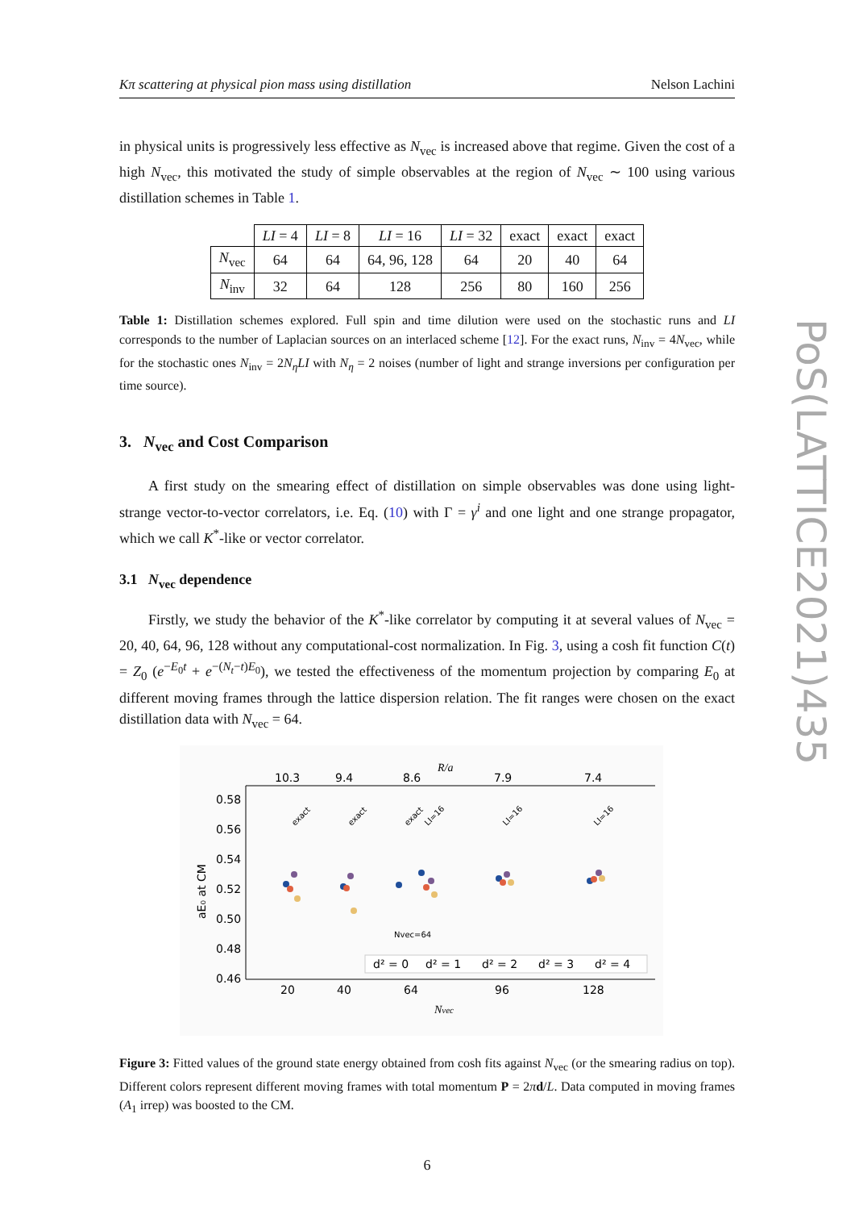Kπ scattering at physical pion mass using distillation Nelson Lachini
in physical units is progressively less effective as N<sub>vec</sub> is increased above that regime. Given the cost of a high N<sub>vec</sub>, this motivated the study of simple observables at the region of N<sub>vec</sub> ∼ 100 using various distillation schemes in Table 1.
| | LI = 4 | LI = 8 | LI = 16 | LI = 32 | exact | exact | exact |
| N<sub>vec</sub> | 64 | 64 | 64, 96, 128 | 64 | 20 | 40 | 64 |
| N<sub>inv</sub> | 32 | 64 | 128 | 256 | 80 | 160 | 256 |
Table 1: Distillation schemes explored. Full spin and time dilution were used on the stochastic runs and LI corresponds to the number of Laplacian sources on an interlaced scheme [12]. For the exact runs, N<sub>inv</sub> = 4N<sub>vec</sub>, while for the stochastic ones N<sub>inv</sub> = 2N<sub>η</sub>LI with N<sub>η</sub> = 2 noises (number of light and strange inversions per configuration per time source).
3. N<sub>vec</sub> and Cost Comparison
A first study on the smearing effect of distillation on simple observables was done using light-strange vector-to-vector correlators, i.e. Eq. (10) with Γ = γ<sup>i</sup> and one light and one strange propagator, which we call K<sup>*</sup>-like or vector correlator.
3.1 N<sub>vec</sub> dependence
Firstly, we study the behavior of the K<sup>*</sup>-like correlator by computing it at several values of N<sub>vec</sub> = 20, 40, 64, 96, 128 without any computational-cost normalization. In Fig. 3, using a cosh fit function C(t) = Z<sub>0</sub> (e<sup>−E<sub>0</sub>t</sup> + e<sup>−(N<sub>t</sub>−t)E<sub>0</sub></sup>), we tested the effectiveness of the momentum projection by comparing E<sub>0</sub> at different moving frames through the lattice dispersion relation. The fit ranges were chosen on the exact distillation data with N<sub>vec</sub> = 64.
R/a
10.3
9.4
8.6
7.9
7.4
0.58
0.56
0.54
0.52
0.50
0.48
0.46
20
40
64
96
128
Nvec
aE₀ at CM
exact
exact
exact
LI=16
LI=16
LI=16
Nvec=64
d² = 0
d² = 1
d² = 2
d² = 3
d² = 4
Figure 3: Fitted values of the ground state energy obtained from cosh fits against N<sub>vec</sub> (or the smearing radius on top). Different colors represent different moving frames with total momentum P = 2πd/L. Data computed in moving frames (A<sub>1</sub> irrep) was boosted to the CM.
6
PoS(LATTICE2021)435